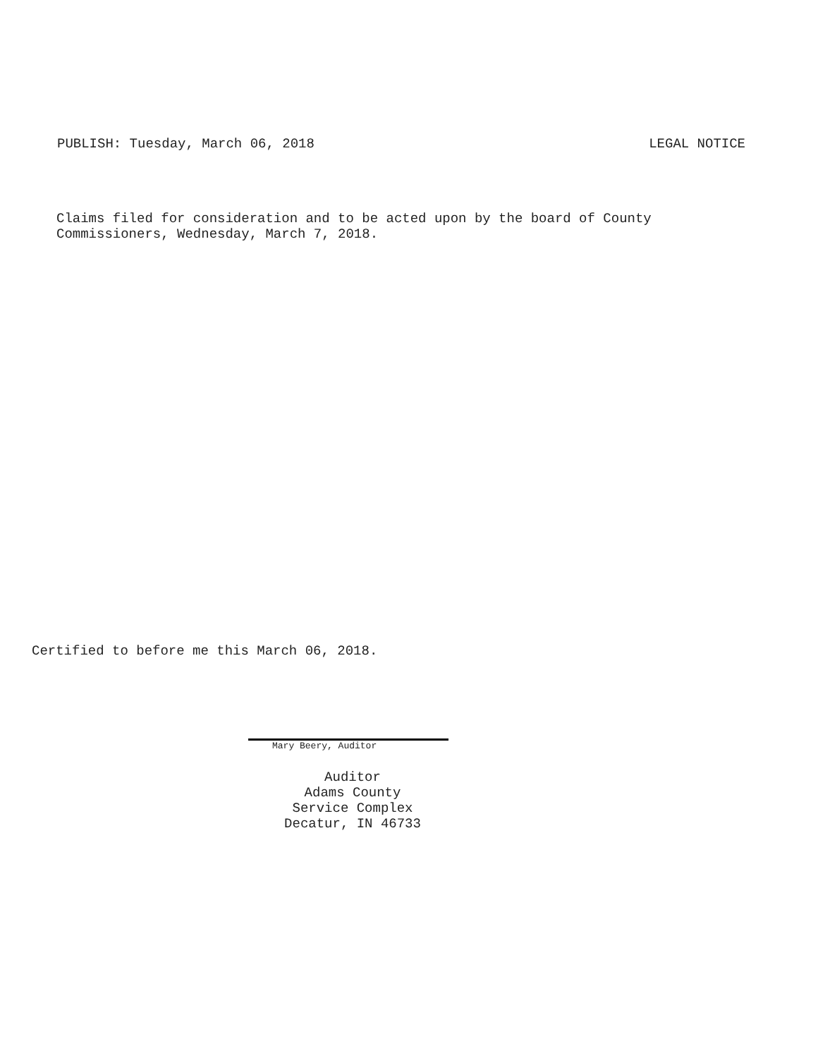PUBLISH: Tuesday, March 06, 2018 LEGAL NOTICE
Claims filed for consideration and to be acted upon by the board of County
Commissioners, Wednesday, March 7, 2018.
Certified to before me this March 06, 2018.
Mary Beery, Auditor
Auditor
Adams County
Service Complex
Decatur, IN 46733